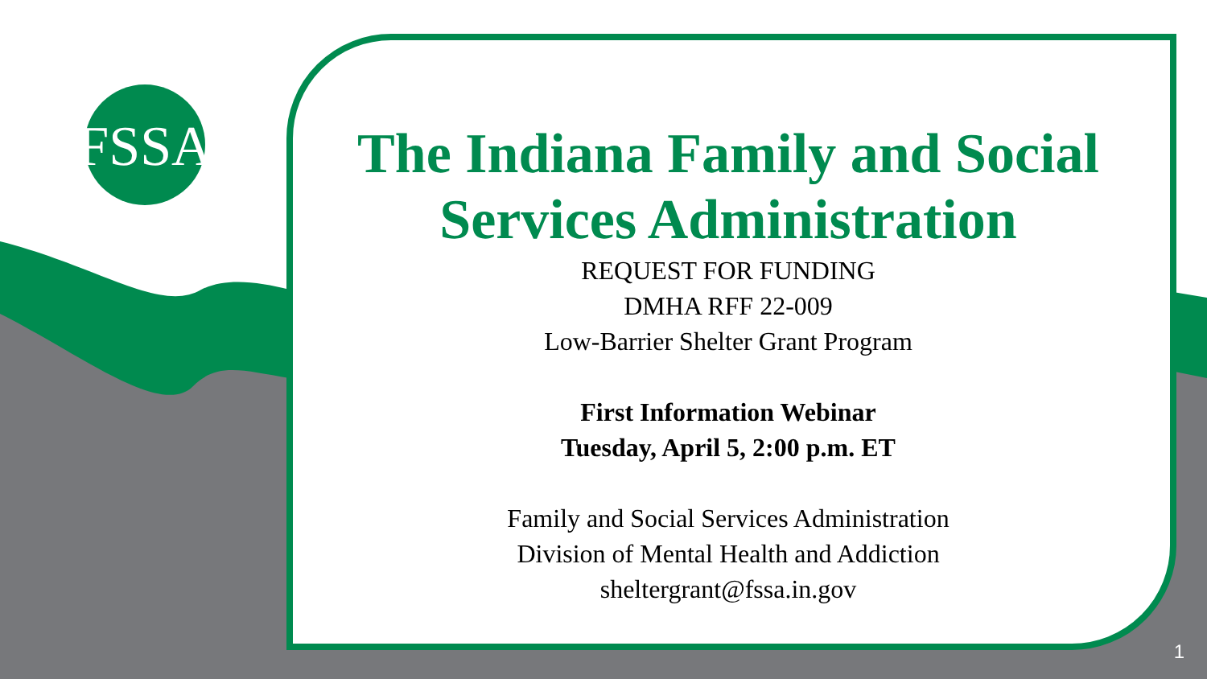FSSA
The Indiana Family and Social Services Administration
REQUEST FOR FUNDING
DMHA RFF 22-009
Low-Barrier Shelter Grant Program
First Information Webinar
Tuesday, April 5, 2:00 p.m. ET
Family and Social Services Administration
Division of Mental Health and Addiction
sheltergrant@fssa.in.gov
1